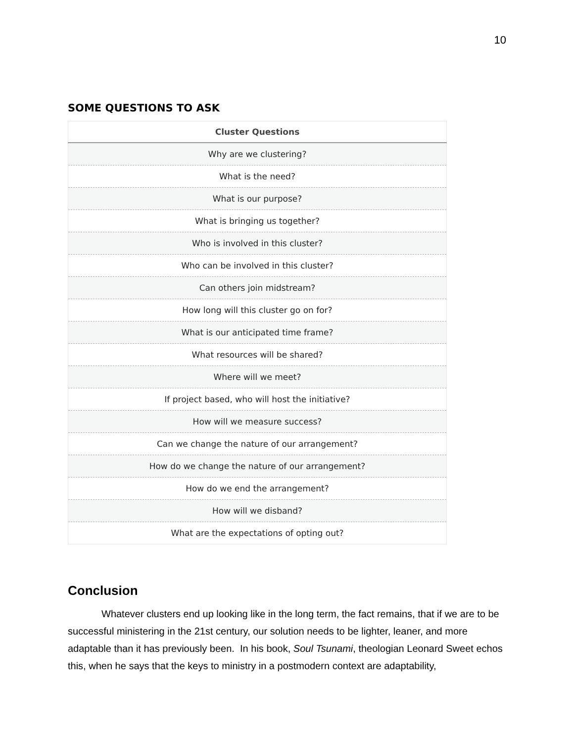10
SOME QUESTIONS TO ASK
| Cluster Questions |
| --- |
| Why are we clustering? |
| What is the need? |
| What is our purpose? |
| What is bringing us together? |
| Who is involved in this cluster? |
| Who can be involved in this cluster? |
| Can others join midstream? |
| How long will this cluster go on for? |
| What is our anticipated time frame? |
| What resources will be shared? |
| Where will we meet? |
| If project based, who will host the initiative? |
| How will we measure success? |
| Can we change the nature of our arrangement? |
| How do we change the nature of our arrangement? |
| How do we end the arrangement? |
| How will we disband? |
| What are the expectations of opting out? |
Conclusion
Whatever clusters end up looking like in the long term, the fact remains, that if we are to be successful ministering in the 21st century, our solution needs to be lighter, leaner, and more adaptable than it has previously been. In his book, Soul Tsunami, theologian Leonard Sweet echos this, when he says that the keys to ministry in a postmodern context are adaptability,